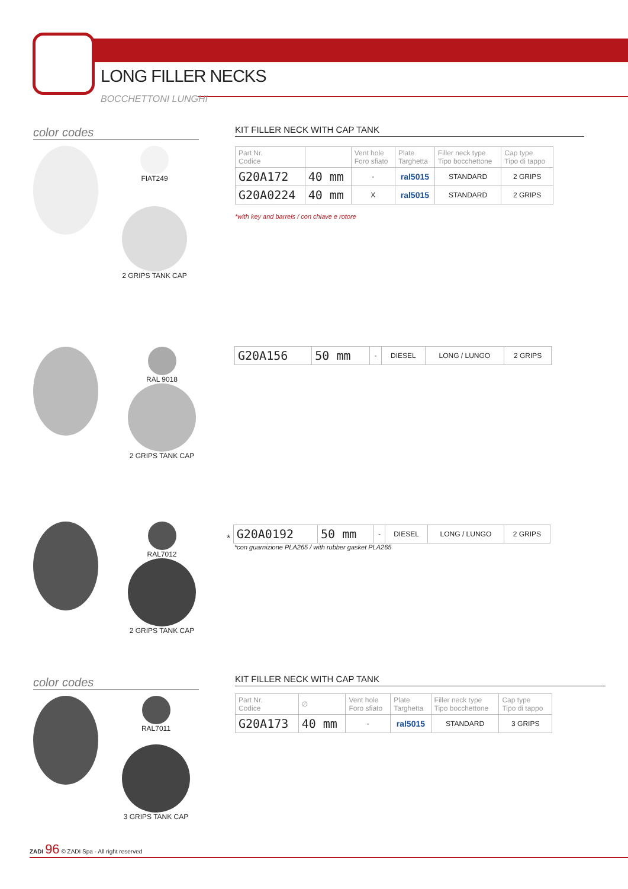LONG FILLER NECKS
BOCCHETTONI LUNGHI
color codes
FIAT249
2 GRIPS TANK CAP
KIT FILLER NECK WITH CAP TANK
| Part Nr. Codice | | Vent hole Foro sfiato | Plate Targhetta | Filler neck type Tipo bocchettone | Cap type Tipo di tappo |
| --- | --- | --- | --- | --- | --- |
| G20A172 | 40 mm | - | ral5015 | STANDARD | 2 GRIPS |
| G20A0224 | 40 mm | X | ral5015 | STANDARD | 2 GRIPS |
*with key and barrels / con chiave e rotore
RAL 9018
2 GRIPS TANK CAP
| G20A156 | 50 mm | - | DIESEL | LONG / LUNGO | 2 GRIPS |
RAL7012
2 GRIPS TANK CAP
*
| G20A0192 | 50 mm | - | DIESEL | LONG / LUNGO | 2 GRIPS |
*con guarnizione PLA265 / with rubber gasket PLA265
color codes
RAL7011
3 GRIPS TANK CAP
KIT FILLER NECK WITH CAP TANK
| Part Nr. Codice | ∅ | Vent hole Foro sfiato | Plate Targhetta | Filler neck type Tipo bocchettone | Cap type Tipo di tappo |
| --- | --- | --- | --- | --- | --- |
| G20A173 | 40 mm | - | ral5015 | STANDARD | 3 GRIPS |
ZADI 96 © ZADI Spa - All right reserved